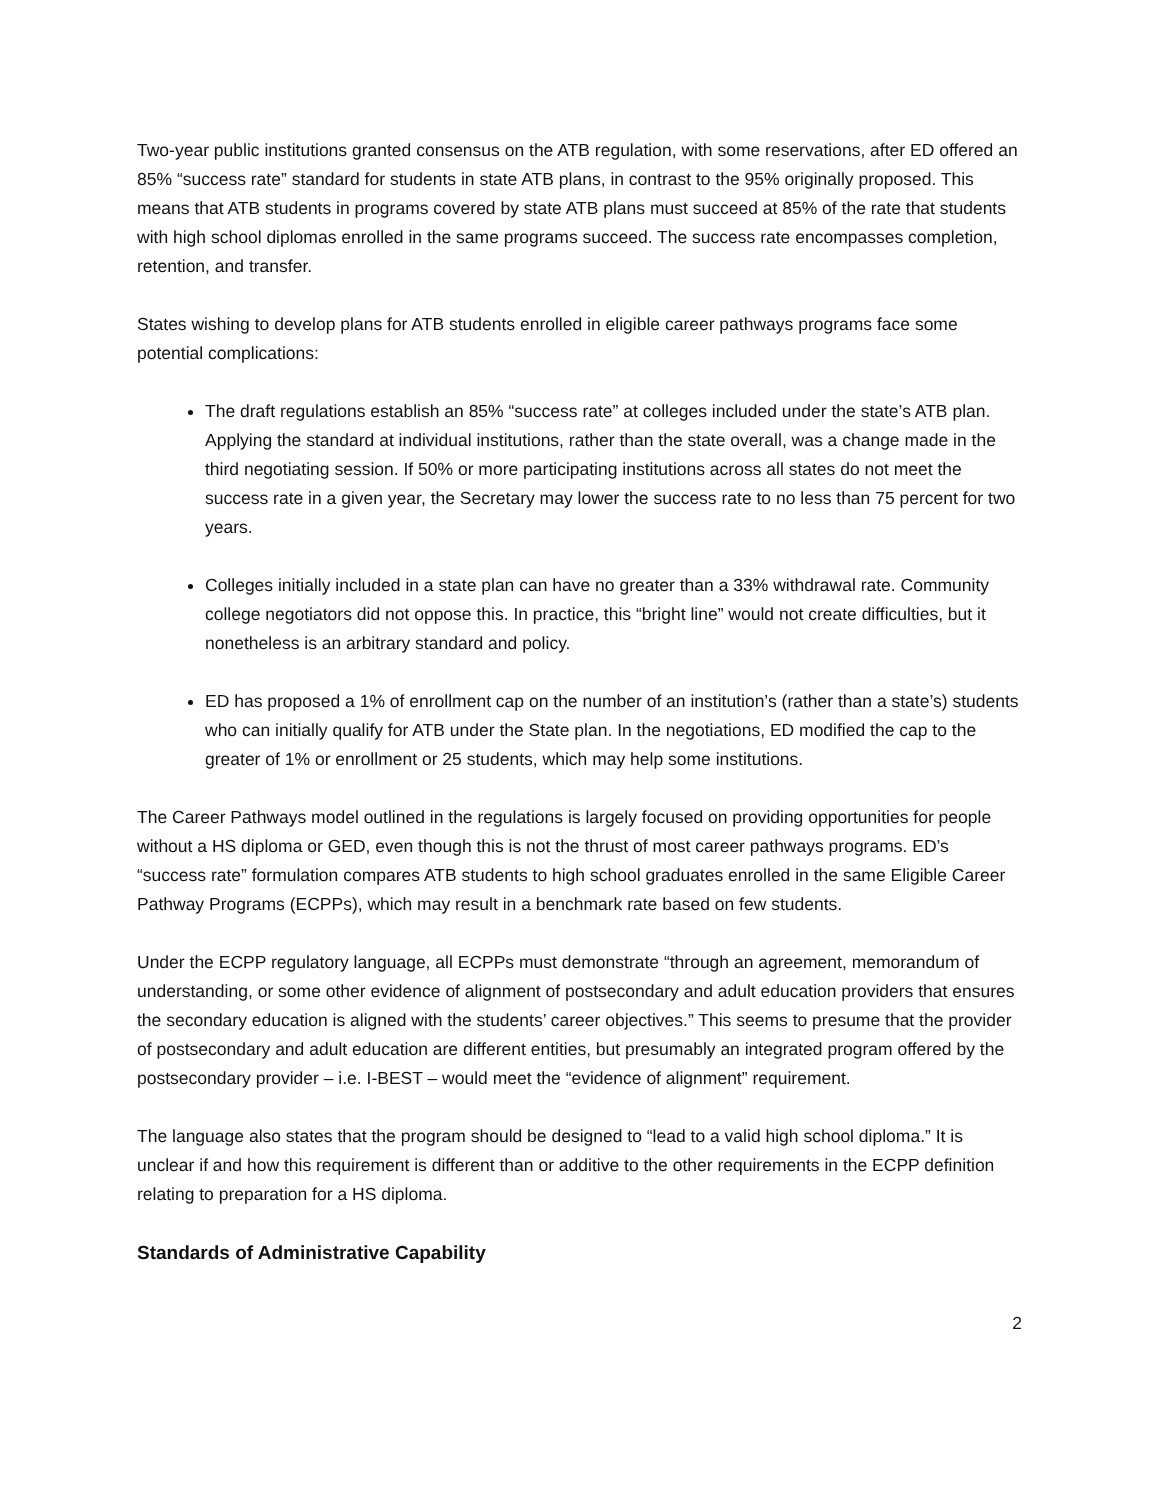Two-year public institutions granted consensus on the ATB regulation, with some reservations, after ED offered an 85% “success rate” standard for students in state ATB plans, in contrast to the 95% originally proposed. This means that ATB students in programs covered by state ATB plans must succeed at 85% of the rate that students with high school diplomas enrolled in the same programs succeed. The success rate encompasses completion, retention, and transfer.
States wishing to develop plans for ATB students enrolled in eligible career pathways programs face some potential complications:
The draft regulations establish an 85% “success rate” at colleges included under the state’s ATB plan. Applying the standard at individual institutions, rather than the state overall, was a change made in the third negotiating session. If 50% or more participating institutions across all states do not meet the success rate in a given year, the Secretary may lower the success rate to no less than 75 percent for two years.
Colleges initially included in a state plan can have no greater than a 33% withdrawal rate. Community college negotiators did not oppose this. In practice, this “bright line” would not create difficulties, but it nonetheless is an arbitrary standard and policy.
ED has proposed a 1% of enrollment cap on the number of an institution’s (rather than a state’s) students who can initially qualify for ATB under the State plan. In the negotiations, ED modified the cap to the greater of 1% or enrollment or 25 students, which may help some institutions.
The Career Pathways model outlined in the regulations is largely focused on providing opportunities for people without a HS diploma or GED, even though this is not the thrust of most career pathways programs. ED’s “success rate” formulation compares ATB students to high school graduates enrolled in the same Eligible Career Pathway Programs (ECPPs), which may result in a benchmark rate based on few students.
Under the ECPP regulatory language, all ECPPs must demonstrate “through an agreement, memorandum of understanding, or some other evidence of alignment of postsecondary and adult education providers that ensures the secondary education is aligned with the students’ career objectives.” This seems to presume that the provider of postsecondary and adult education are different entities, but presumably an integrated program offered by the postsecondary provider – i.e. I-BEST – would meet the “evidence of alignment” requirement.
The language also states that the program should be designed to “lead to a valid high school diploma.” It is unclear if and how this requirement is different than or additive to the other requirements in the ECPP definition relating to preparation for a HS diploma.
Standards of Administrative Capability
2